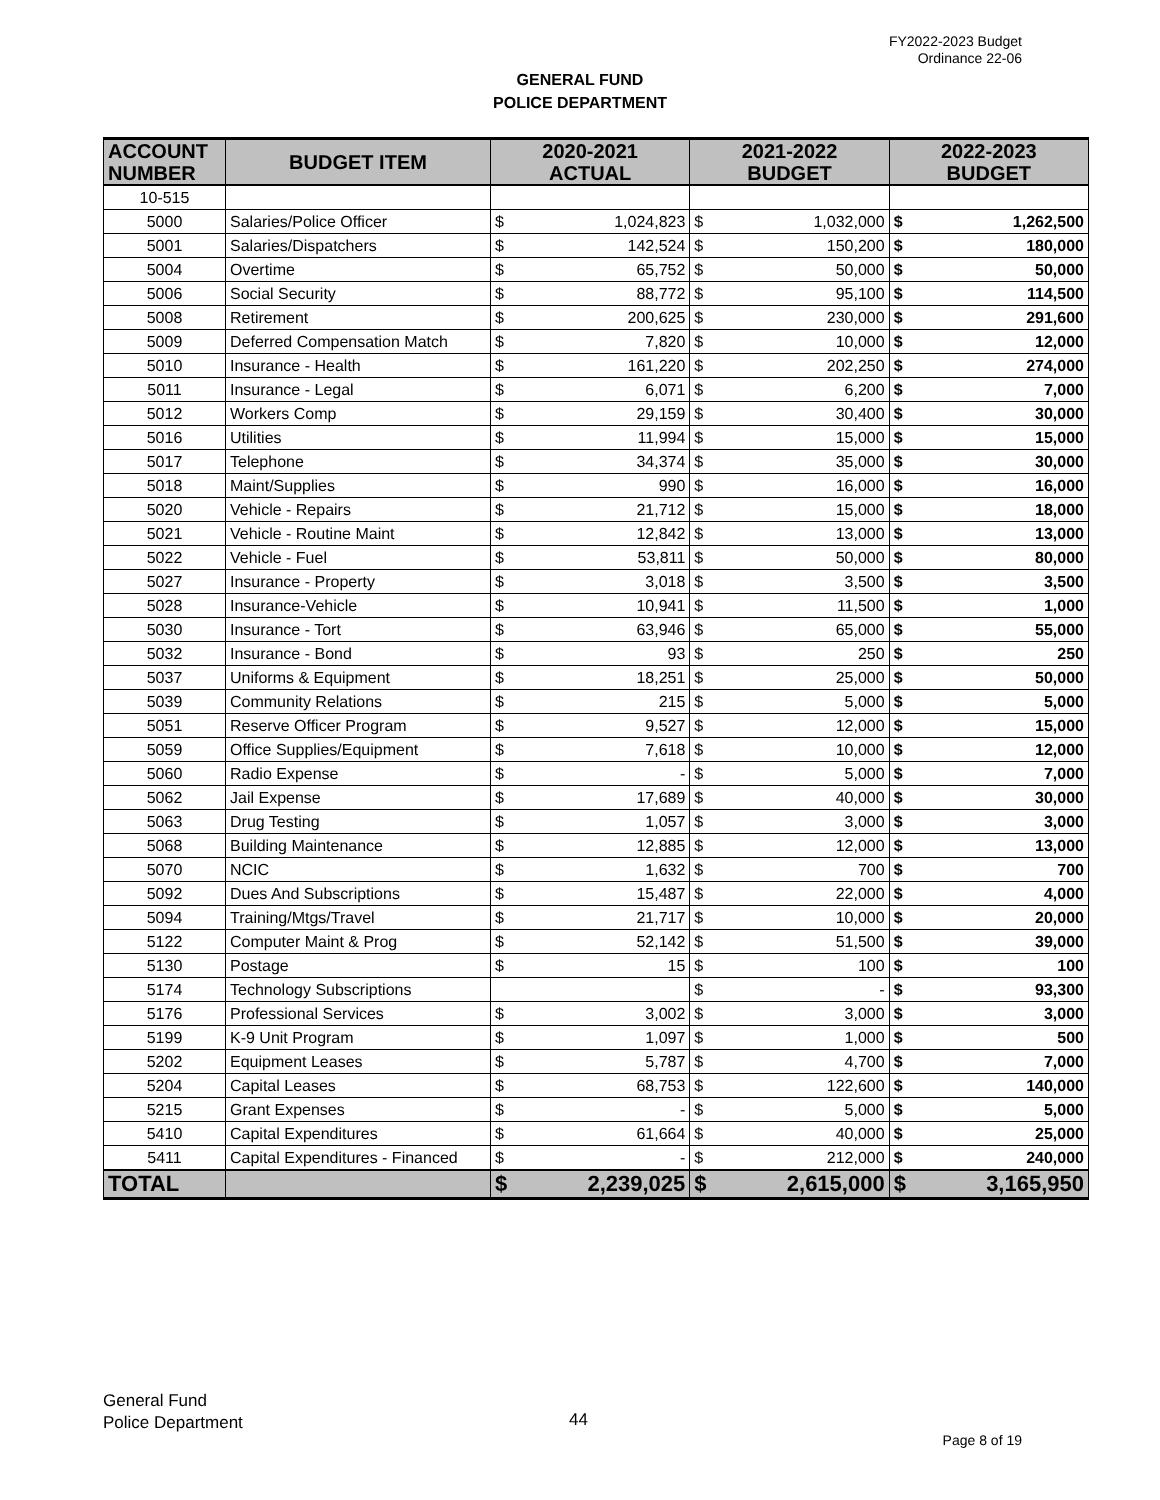FY2022-2023 Budget
Ordinance 22-06
GENERAL FUND
POLICE DEPARTMENT
| ACCOUNT NUMBER | BUDGET ITEM | 2020-2021 ACTUAL | | 2021-2022 BUDGET | | 2022-2023 BUDGET | |
| --- | --- | --- | --- | --- | --- | --- | --- |
| 10-515 | | | | | | | |
| 5000 | Salaries/Police Officer | $ | 1,024,823 | $ | 1,032,000 | $ | 1,262,500 |
| 5001 | Salaries/Dispatchers | $ | 142,524 | $ | 150,200 | $ | 180,000 |
| 5004 | Overtime | $ | 65,752 | $ | 50,000 | $ | 50,000 |
| 5006 | Social Security | $ | 88,772 | $ | 95,100 | $ | 114,500 |
| 5008 | Retirement | $ | 200,625 | $ | 230,000 | $ | 291,600 |
| 5009 | Deferred Compensation Match | $ | 7,820 | $ | 10,000 | $ | 12,000 |
| 5010 | Insurance - Health | $ | 161,220 | $ | 202,250 | $ | 274,000 |
| 5011 | Insurance - Legal | $ | 6,071 | $ | 6,200 | $ | 7,000 |
| 5012 | Workers Comp | $ | 29,159 | $ | 30,400 | $ | 30,000 |
| 5016 | Utilities | $ | 11,994 | $ | 15,000 | $ | 15,000 |
| 5017 | Telephone | $ | 34,374 | $ | 35,000 | $ | 30,000 |
| 5018 | Maint/Supplies | $ | 990 | $ | 16,000 | $ | 16,000 |
| 5020 | Vehicle - Repairs | $ | 21,712 | $ | 15,000 | $ | 18,000 |
| 5021 | Vehicle - Routine Maint | $ | 12,842 | $ | 13,000 | $ | 13,000 |
| 5022 | Vehicle - Fuel | $ | 53,811 | $ | 50,000 | $ | 80,000 |
| 5027 | Insurance - Property | $ | 3,018 | $ | 3,500 | $ | 3,500 |
| 5028 | Insurance-Vehicle | $ | 10,941 | $ | 11,500 | $ | 1,000 |
| 5030 | Insurance - Tort | $ | 63,946 | $ | 65,000 | $ | 55,000 |
| 5032 | Insurance - Bond | $ | 93 | $ | 250 | $ | 250 |
| 5037 | Uniforms & Equipment | $ | 18,251 | $ | 25,000 | $ | 50,000 |
| 5039 | Community Relations | $ | 215 | $ | 5,000 | $ | 5,000 |
| 5051 | Reserve Officer Program | $ | 9,527 | $ | 12,000 | $ | 15,000 |
| 5059 | Office Supplies/Equipment | $ | 7,618 | $ | 10,000 | $ | 12,000 |
| 5060 | Radio Expense | $ | - | $ | 5,000 | $ | 7,000 |
| 5062 | Jail Expense | $ | 17,689 | $ | 40,000 | $ | 30,000 |
| 5063 | Drug Testing | $ | 1,057 | $ | 3,000 | $ | 3,000 |
| 5068 | Building Maintenance | $ | 12,885 | $ | 12,000 | $ | 13,000 |
| 5070 | NCIC | $ | 1,632 | $ | 700 | $ | 700 |
| 5092 | Dues And Subscriptions | $ | 15,487 | $ | 22,000 | $ | 4,000 |
| 5094 | Training/Mtgs/Travel | $ | 21,717 | $ | 10,000 | $ | 20,000 |
| 5122 | Computer Maint & Prog | $ | 52,142 | $ | 51,500 | $ | 39,000 |
| 5130 | Postage | $ | 15 | $ | 100 | $ | 100 |
| 5174 | Technology Subscriptions | | | $ | - | $ | 93,300 |
| 5176 | Professional Services | $ | 3,002 | $ | 3,000 | $ | 3,000 |
| 5199 | K-9 Unit Program | $ | 1,097 | $ | 1,000 | $ | 500 |
| 5202 | Equipment Leases | $ | 5,787 | $ | 4,700 | $ | 7,000 |
| 5204 | Capital Leases | $ | 68,753 | $ | 122,600 | $ | 140,000 |
| 5215 | Grant Expenses | $ | - | $ | 5,000 | $ | 5,000 |
| 5410 | Capital Expenditures | $ | 61,664 | $ | 40,000 | $ | 25,000 |
| 5411 | Capital Expenditures - Financed | $ | - | $ | 212,000 | $ | 240,000 |
| TOTAL | | $ | 2,239,025 | $ | 2,615,000 | $ | 3,165,950 |
General Fund
Police Department
44
Page 8 of 19